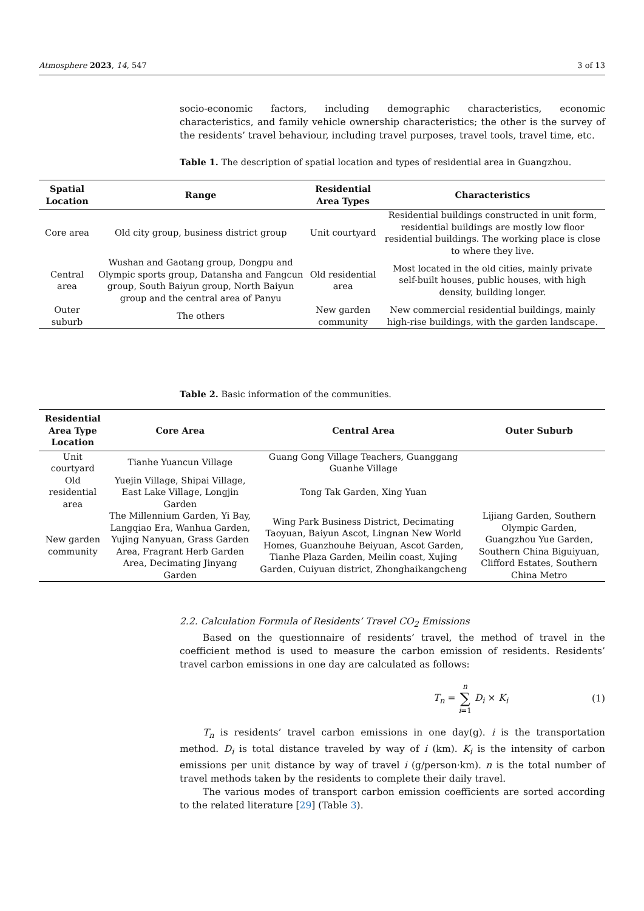Atmosphere 2023, 14, 547 3 of 13
socio-economic factors, including demographic characteristics, economic characteristics, and family vehicle ownership characteristics; the other is the survey of the residents’ travel behaviour, including travel purposes, travel tools, travel time, etc.
Table 1. The description of spatial location and types of residential area in Guangzhou.
| Spatial Location | Range | Residential Area Types | Characteristics |
| --- | --- | --- | --- |
| Core area | Old city group, business district group | Unit courtyard | Residential buildings constructed in unit form, residential buildings are mostly low floor residential buildings. The working place is close to where they live. |
| Central area | Wushan and Gaotang group, Dongpu and Olympic sports group, Datansha and Fangcun group, South Baiyun group, North Baiyun group and the central area of Panyu | Old residential area | Most located in the old cities, mainly private self-built houses, public houses, with high density, building longer. |
| Outer suburb | The others | New garden community | New commercial residential buildings, mainly high-rise buildings, with the garden landscape. |
Table 2. Basic information of the communities.
| Residential Area Type Location | Core Area | Central Area | Outer Suburb |
| --- | --- | --- | --- |
| Unit courtyard | Tianhe Yuancun Village | Guang Gong Village Teachers, Guanggang Guanhe Village | |
| Old residential area | Yuejin Village, Shipai Village, East Lake Village, Longjin Garden | Tong Tak Garden, Xing Yuan | |
| New garden community | The Millennium Garden, Yi Bay, Langqiao Era, Wanhua Garden, Yujing Nanyuan, Grass Garden Area, Fragrant Herb Garden Area, Decimating Jinyang Garden | Wing Park Business District, Decimating Taoyuan, Baiyun Ascot, Lingnan New World Homes, Guanzhouhe Beiyuan, Ascot Garden, Tianhe Plaza Garden, Meilin coast, Xujing Garden, Cuiyuan district, Zhonghaikangcheng | Lijiang Garden, Southern Olympic Garden, Guangzhou Yue Garden, Southern China Biguiyuan, Clifford Estates, Southern China Metro |
2.2. Calculation Formula of Residents’ Travel CO<sub>2</sub> Emissions
Based on the questionnaire of residents’ travel, the method of travel in the coefficient method is used to measure the carbon emission of residents. Residents’ travel carbon emissions in one day are calculated as follows:
T<sub>n</sub> = n
∑
i=1 D<sub>i</sub> × K<sub>i</sub> (1)
T<sub>n</sub> is residents’ travel carbon emissions in one day(g). i is the transportation method. D<sub>i</sub> is total distance traveled by way of i (km). K<sub>i</sub> is the intensity of carbon emissions per unit distance by way of travel i (g/person·km). n is the total number of travel methods taken by the residents to complete their daily travel.
The various modes of transport carbon emission coefficients are sorted according to the related literature [29] (Table 3).